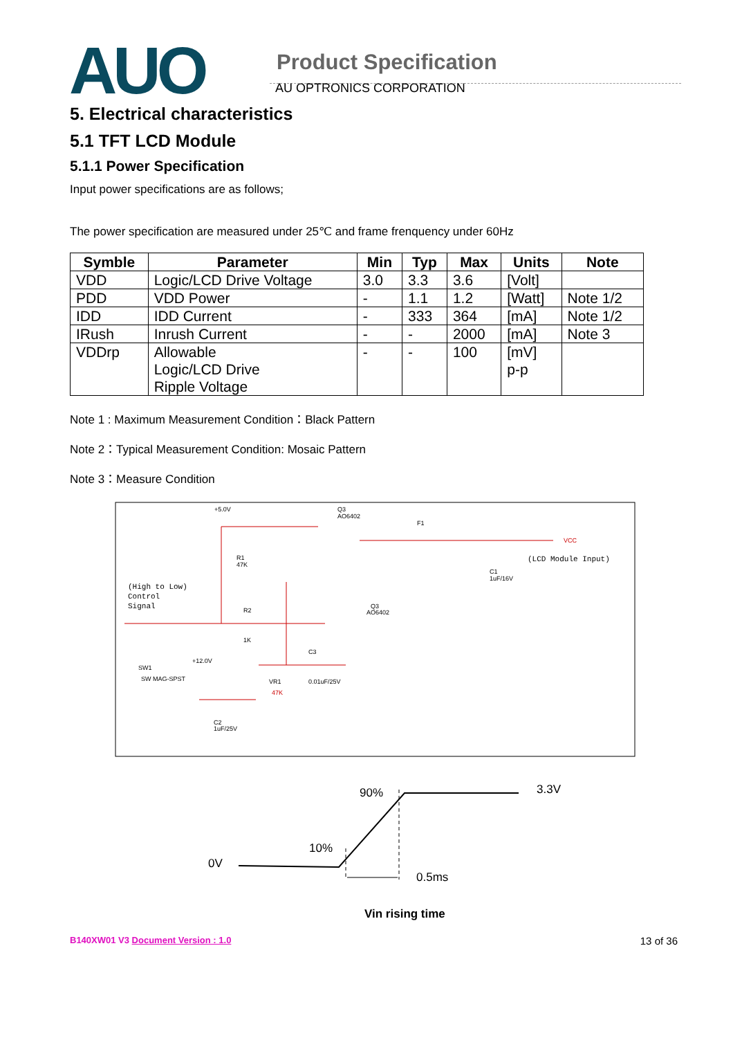AUO
Product Specification
AU OPTRONICS CORPORATION
5. Electrical characteristics
5.1 TFT LCD Module
5.1.1 Power Specification
Input power specifications are as follows;
The power specification are measured under 25℃ and frame frenquency under 60Hz
| Symble | Parameter | Min | Typ | Max | Units | Note |
| --- | --- | --- | --- | --- | --- | --- |
| VDD | Logic/LCD Drive Voltage | 3.0 | 3.3 | 3.6 | [Volt] | |
| PDD | VDD Power | - | 1.1 | 1.2 | [Watt] | Note 1/2 |
| IDD | IDD Current | - | 333 | 364 | [mA] | Note 1/2 |
| IRush | Inrush Current | - | - | 2000 | [mA] | Note 3 |
| VDDrp | Allowable Logic/LCD Drive Ripple Voltage | - | - | 100 | [mV] p-p | |
Note 1 : Maximum Measurement Condition：Black Pattern
Note 2：Typical Measurement Condition: Mosaic Pattern
Note 3：Measure Condition
+5.0V
Q3
AO6402
F1
VCC
(LCD Module Input)
R1
47K
C1
1uF/16V
(High to Low)
Control
Signal
R2
1K
Q3
AO6402
C3
+12.0V
SW1
SW MAG-SPST
VR1
47K
0.01uF/25V
C2
1uF/25V
90%
3.3V
10%
0V
0.5ms
Vin rising time
B140XW01 V3 Document Version : 1.0 13 of 36